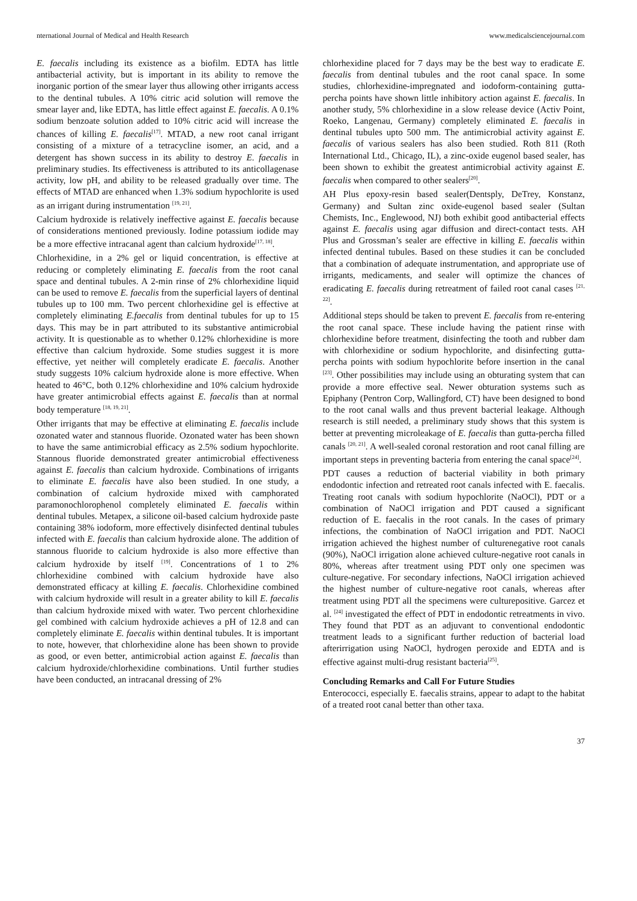nternational Journal of Medical and Health Research www.medicalsciencejournal.com
E. faecalis including its existence as a biofilm. EDTA has little antibacterial activity, but is important in its ability to remove the inorganic portion of the smear layer thus allowing other irrigants access to the dentinal tubules. A 10% citric acid solution will remove the smear layer and, like EDTA, has little effect against E. faecalis. A 0.1% sodium benzoate solution added to 10% citric acid will increase the chances of killing E. faecalis<sup>[17]</sup>. MTAD, a new root canal irrigant consisting of a mixture of a tetracycline isomer, an acid, and a detergent has shown success in its ability to destroy E. faecalis in preliminary studies. Its effectiveness is attributed to its anticollagenase activity, low pH, and ability to be released gradually over time. The effects of MTAD are enhanced when 1.3% sodium hypochlorite is used as an irrigant during instrumentation <sup>[19, 21]</sup>.
Calcium hydroxide is relatively ineffective against E. faecalis because of considerations mentioned previously. Iodine potassium iodide may be a more effective intracanal agent than calcium hydroxide<sup>[17, 18]</sup>.
Chlorhexidine, in a 2% gel or liquid concentration, is effective at reducing or completely eliminating E. faecalis from the root canal space and dentinal tubules. A 2-min rinse of 2% chlorhexidine liquid can be used to remove E. faecalis from the superficial layers of dentinal tubules up to 100 mm. Two percent chlorhexidine gel is effective at completely eliminating E.faecalis from dentinal tubules for up to 15 days. This may be in part attributed to its substantive antimicrobial activity. It is questionable as to whether 0.12% chlorhexidine is more effective than calcium hydroxide. Some studies suggest it is more effective, yet neither will completely eradicate E. faecalis. Another study suggests 10% calcium hydroxide alone is more effective. When heated to 46°C, both 0.12% chlorhexidine and 10% calcium hydroxide have greater antimicrobial effects against E. faecalis than at normal body temperature <sup>[18, 19, 21]</sup>.
Other irrigants that may be effective at eliminating E. faecalis include ozonated water and stannous fluoride. Ozonated water has been shown to have the same antimicrobial efficacy as 2.5% sodium hypochlorite. Stannous fluoride demonstrated greater antimicrobial effectiveness against E. faecalis than calcium hydroxide. Combinations of irrigants to eliminate E. faecalis have also been studied. In one study, a combination of calcium hydroxide mixed with camphorated paramonochlorophenol completely eliminated E. faecalis within dentinal tubules. Metapex, a silicone oil-based calcium hydroxide paste containing 38% iodoform, more effectively disinfected dentinal tubules infected with E. faecalis than calcium hydroxide alone. The addition of stannous fluoride to calcium hydroxide is also more effective than calcium hydroxide by itself <sup>[19]</sup>. Concentrations of 1 to 2% chlorhexidine combined with calcium hydroxide have also demonstrated efficacy at killing E. faecalis. Chlorhexidine combined with calcium hydroxide will result in a greater ability to kill E. faecalis than calcium hydroxide mixed with water. Two percent chlorhexidine gel combined with calcium hydroxide achieves a pH of 12.8 and can completely eliminate E. faecalis within dentinal tubules. It is important to note, however, that chlorhexidine alone has been shown to provide as good, or even better, antimicrobial action against E. faecalis than calcium hydroxide/chlorhexidine combinations. Until further studies have been conducted, an intracanal dressing of 2%
chlorhexidine placed for 7 days may be the best way to eradicate E. faecalis from dentinal tubules and the root canal space. In some studies, chlorhexidine-impregnated and iodoform-containing gutta-percha points have shown little inhibitory action against E. faecalis. In another study, 5% chlorhexidine in a slow release device (Activ Point, Roeko, Langenau, Germany) completely eliminated E. faecalis in dentinal tubules upto 500 mm. The antimicrobial activity against E. faecalis of various sealers has also been studied. Roth 811 (Roth International Ltd., Chicago, IL), a zinc-oxide eugenol based sealer, has been shown to exhibit the greatest antimicrobial activity against E. faecalis when compared to other sealers<sup>[20]</sup>.
AH Plus epoxy-resin based sealer(Dentsply, DeTrey, Konstanz, Germany) and Sultan zinc oxide-eugenol based sealer (Sultan Chemists, Inc., Englewood, NJ) both exhibit good antibacterial effects against E. faecalis using agar diffusion and direct-contact tests. AH Plus and Grossman’s sealer are effective in killing E. faecalis within infected dentinal tubules. Based on these studies it can be concluded that a combination of adequate instrumentation, and appropriate use of irrigants, medicaments, and sealer will optimize the chances of eradicating E. faecalis during retreatment of failed root canal cases <sup>[21, 22]</sup>.
Additional steps should be taken to prevent E. faecalis from re-entering the root canal space. These include having the patient rinse with chlorhexidine before treatment, disinfecting the tooth and rubber dam with chlorhexidine or sodium hypochlorite, and disinfecting gutta-percha points with sodium hypochlorite before insertion in the canal <sup>[23]</sup>. Other possibilities may include using an obturating system that can provide a more effective seal. Newer obturation systems such as Epiphany (Pentron Corp, Wallingford, CT) have been designed to bond to the root canal walls and thus prevent bacterial leakage. Although research is still needed, a preliminary study shows that this system is better at preventing microleakage of E. faecalis than gutta-percha filled canals <sup>[20, 21]</sup>. A well-sealed coronal restoration and root canal filling are important steps in preventing bacteria from entering the canal space<sup>[24]</sup>.
PDT causes a reduction of bacterial viability in both primary endodontic infection and retreated root canals infected with E. faecalis. Treating root canals with sodium hypochlorite (NaOCl), PDT or a combination of NaOCl irrigation and PDT caused a significant reduction of E. faecalis in the root canals. In the cases of primary infections, the combination of NaOCl irrigation and PDT. NaOCl irrigation achieved the highest number of culturenegative root canals (90%), NaOCl irrigation alone achieved culture-negative root canals in 80%, whereas after treatment using PDT only one specimen was culture-negative. For secondary infections, NaOCl irrigation achieved the highest number of culture-negative root canals, whereas after treatment using PDT all the specimens were culturepositive. Garcez et al. <sup>[24]</sup> investigated the effect of PDT in endodontic retreatments in vivo. They found that PDT as an adjuvant to conventional endodontic treatment leads to a significant further reduction of bacterial load afterirrigation using NaOCl, hydrogen peroxide and EDTA and is effective against multi-drug resistant bacteria<sup>[25]</sup>.
Concluding Remarks and Call For Future Studies
Enterococci, especially E. faecalis strains, appear to adapt to the habitat of a treated root canal better than other taxa.
37